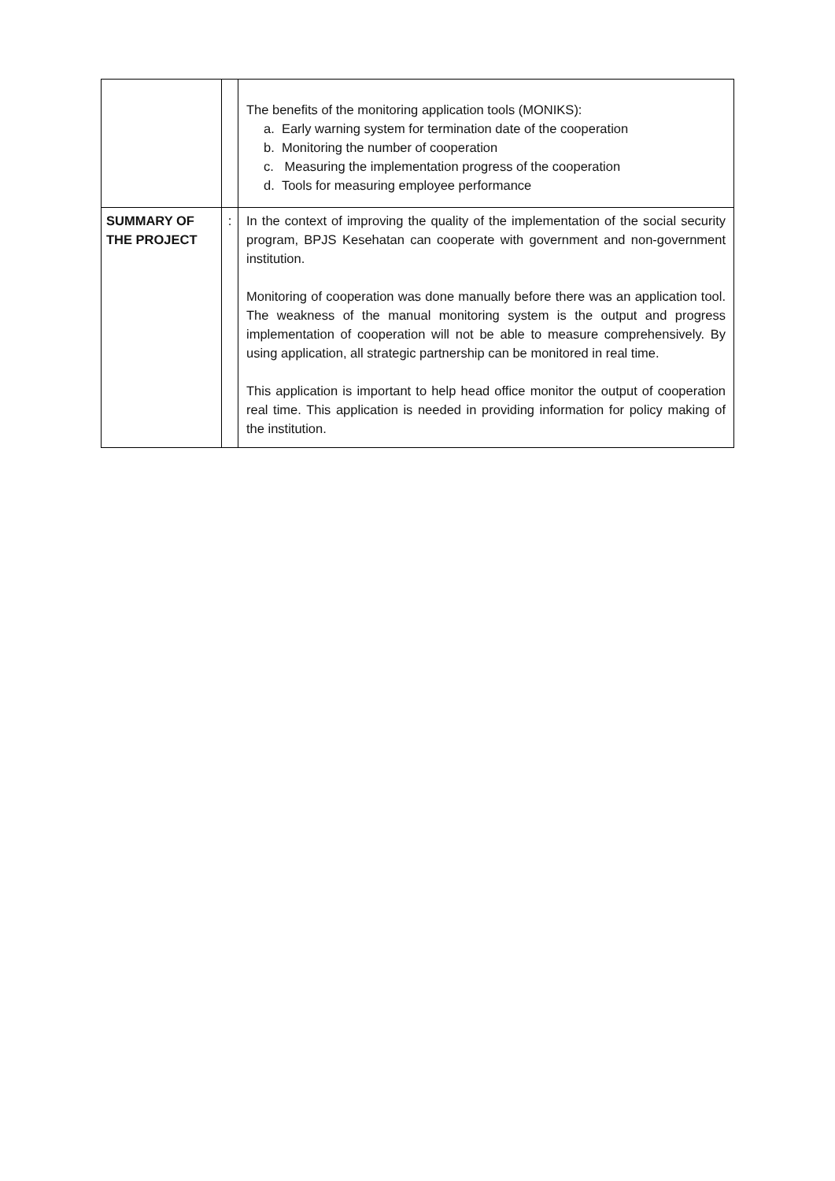| | | The benefits of the monitoring application tools (MONIKS): a. Early warning system for termination date of the cooperation b. Monitoring the number of cooperation c. Measuring the implementation progress of the cooperation d. Tools for measuring employee performance |
| SUMMARY OF THE PROJECT | : | In the context of improving the quality of the implementation of the social security program, BPJS Kesehatan can cooperate with government and non-government institution. Monitoring of cooperation was done manually before there was an application tool. The weakness of the manual monitoring system is the output and progress implementation of cooperation will not be able to measure comprehensively. By using application, all strategic partnership can be monitored in real time. This application is important to help head office monitor the output of cooperation real time. This application is needed in providing information for policy making of the institution. |